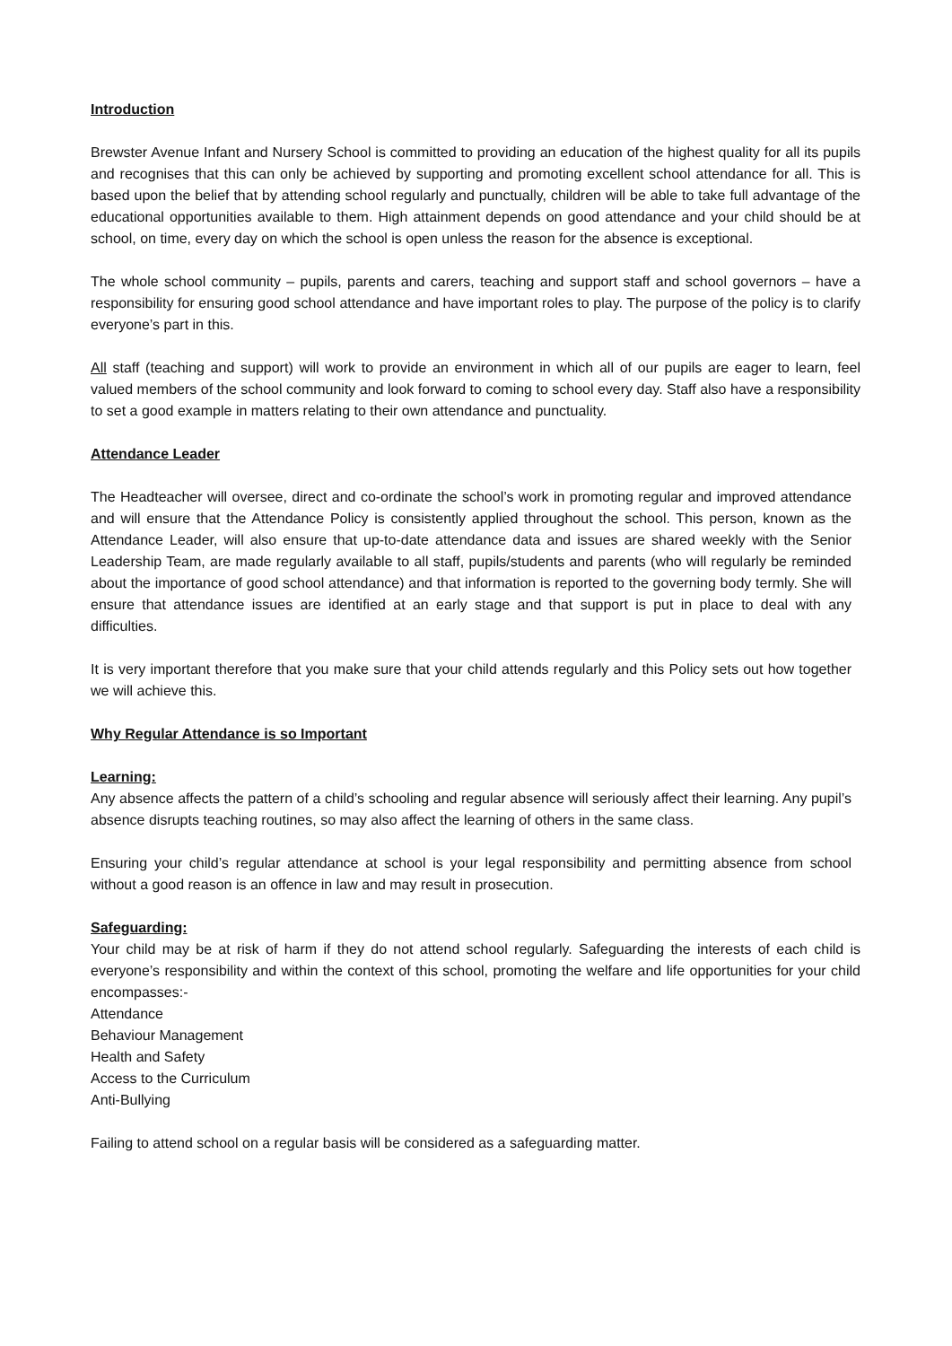Introduction
Brewster Avenue Infant and Nursery School is committed to providing an education of the highest quality for all its pupils and recognises that this can only be achieved by supporting and promoting excellent school attendance for all. This is based upon the belief that by attending school regularly and punctually, children will be able to take full advantage of the educational opportunities available to them. High attainment depends on good attendance and your child should be at school, on time, every day on which the school is open unless the reason for the absence is exceptional.
The whole school community – pupils, parents and carers, teaching and support staff and school governors – have a responsibility for ensuring good school attendance and have important roles to play. The purpose of the policy is to clarify everyone’s part in this.
All staff (teaching and support) will work to provide an environment in which all of our pupils are eager to learn, feel valued members of the school community and look forward to coming to school every day. Staff also have a responsibility to set a good example in matters relating to their own attendance and punctuality.
Attendance Leader
The Headteacher will oversee, direct and co-ordinate the school’s work in promoting regular and improved attendance and will ensure that the Attendance Policy is consistently applied throughout the school. This person, known as the Attendance Leader, will also ensure that up-to-date attendance data and issues are shared weekly with the Senior Leadership Team, are made regularly available to all staff, pupils/students and parents (who will regularly be reminded about the importance of good school attendance) and that information is reported to the governing body termly. She will ensure that attendance issues are identified at an early stage and that support is put in place to deal with any difficulties.
It is very important therefore that you make sure that your child attends regularly and this Policy sets out how together we will achieve this.
Why Regular Attendance is so Important
Learning:
Any absence affects the pattern of a child’s schooling and regular absence will seriously affect their learning. Any pupil’s absence disrupts teaching routines, so may also affect the learning of others in the same class.
Ensuring your child’s regular attendance at school is your legal responsibility and permitting absence from school without a good reason is an offence in law and may result in prosecution.
Safeguarding:
Your child may be at risk of harm if they do not attend school regularly. Safeguarding the interests of each child is everyone’s responsibility and within the context of this school, promoting the welfare and life opportunities for your child encompasses:-
Attendance
Behaviour Management
Health and Safety
Access to the Curriculum
Anti-Bullying
Failing to attend school on a regular basis will be considered as a safeguarding matter.